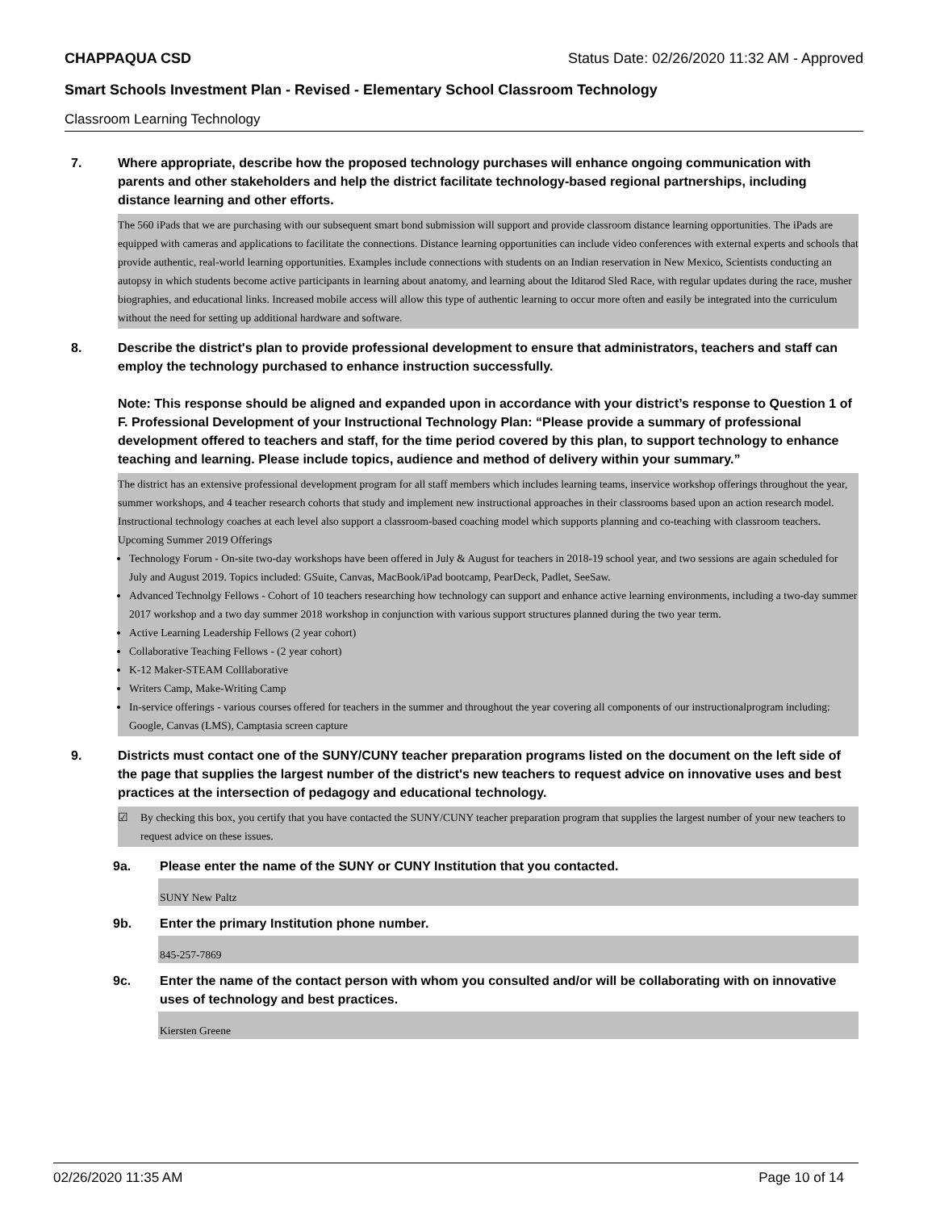CHAPPAQUA CSD Status Date: 02/26/2020 11:32 AM - Approved
Smart Schools Investment Plan - Revised - Elementary School Classroom Technology
Classroom Learning Technology
7. Where appropriate, describe how the proposed technology purchases will enhance ongoing communication with parents and other stakeholders and help the district facilitate technology-based regional partnerships, including distance learning and other efforts.
The 560 iPads that we are purchasing with our subsequent smart bond submission will support and provide classroom distance learning opportunities. The iPads are equipped with cameras and applications to facilitate the connections. Distance learning opportunities can include video conferences with external experts and schools that provide authentic, real-world learning opportunities. Examples include connections with students on an Indian reservation in New Mexico, Scientists conducting an autopsy in which students become active participants in learning about anatomy, and learning about the Iditarod Sled Race, with regular updates during the race, musher biographies, and educational links. Increased mobile access will allow this type of authentic learning to occur more often and easily be integrated into the curriculum without the need for setting up additional hardware and software.
8. Describe the district's plan to provide professional development to ensure that administrators, teachers and staff can employ the technology purchased to enhance instruction successfully.
Note: This response should be aligned and expanded upon in accordance with your district’s response to Question 1 of F. Professional Development of your Instructional Technology Plan: “Please provide a summary of professional development offered to teachers and staff, for the time period covered by this plan, to support technology to enhance teaching and learning. Please include topics, audience and method of delivery within your summary.”
The district has an extensive professional development program for all staff members which includes learning teams, inservice workshop offerings throughout the year, summer workshops, and 4 teacher research cohorts that study and implement new instructional approaches in their classrooms based upon an action research model. Instructional technology coaches at each level also support a classroom-based coaching model which supports planning and co-teaching with classroom teachers.
Upcoming Summer 2019 Offerings
Technology Forum - On-site two-day workshops have been offered in July & August for teachers in 2018-19 school year, and two sessions are again scheduled for July and August 2019. Topics included: GSuite, Canvas, MacBook/iPad bootcamp, PearDeck, Padlet, SeeSaw.
Advanced Technolgy Fellows - Cohort of 10 teachers researching how technology can support and enhance active learning environments, including a two-day summer 2017 workshop and a two day summer 2018 workshop in conjunction with various support structures planned during the two year term.
Active Learning Leadership Fellows (2 year cohort)
Collaborative Teaching Fellows - (2 year cohort)
K-12 Maker-STEAM Colllaborative
Writers Camp, Make-Writing Camp
In-service offerings - various courses offered for teachers in the summer and throughout the year covering all components of our instructionalprogram including: Google, Canvas (LMS), Camptasia screen capture
9. Districts must contact one of the SUNY/CUNY teacher preparation programs listed on the document on the left side of the page that supplies the largest number of the district's new teachers to request advice on innovative uses and best practices at the intersection of pedagogy and educational technology.
☑ By checking this box, you certify that you have contacted the SUNY/CUNY teacher preparation program that supplies the largest number of your new teachers to request advice on these issues.
9a. Please enter the name of the SUNY or CUNY Institution that you contacted.
SUNY New Paltz
9b. Enter the primary Institution phone number.
845-257-7869
9c. Enter the name of the contact person with whom you consulted and/or will be collaborating with on innovative uses of technology and best practices.
Kiersten Greene
02/26/2020 11:35 AM Page 10 of 14